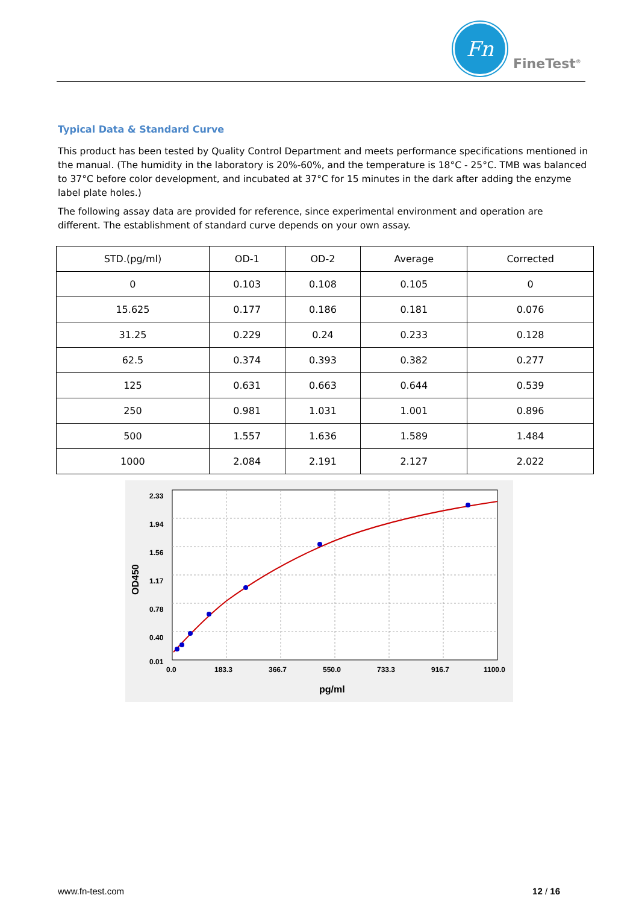Fn
FineTest<sup>®</sup>
Typical Data & Standard Curve
This product has been tested by Quality Control Department and meets performance specifications mentioned in the manual. (The humidity in the laboratory is 20%-60%, and the temperature is 18°C - 25°C. TMB was balanced to 37°C before color development, and incubated at 37°C for 15 minutes in the dark after adding the enzyme label plate holes.)
The following assay data are provided for reference, since experimental environment and operation are different. The establishment of standard curve depends on your own assay.
| STD.(pg/ml) | OD-1 | OD-2 | Average | Corrected |
| --- | --- | --- | --- | --- |
| 0 | 0.103 | 0.108 | 0.105 | 0 |
| 15.625 | 0.177 | 0.186 | 0.181 | 0.076 |
| 31.25 | 0.229 | 0.24 | 0.233 | 0.128 |
| 62.5 | 0.374 | 0.393 | 0.382 | 0.277 |
| 125 | 0.631 | 0.663 | 0.644 | 0.539 |
| 250 | 0.981 | 1.031 | 1.001 | 0.896 |
| 500 | 1.557 | 1.636 | 1.589 | 1.484 |
| 1000 | 2.084 | 2.191 | 2.127 | 2.022 |
2.33
1.94
1.56
1.17
0.78
0.40
0.01
0.0
183.3
366.7
550.0
733.3
916.7
1100.0
pg/ml
OD450
www.fn-test.com 12 / 16